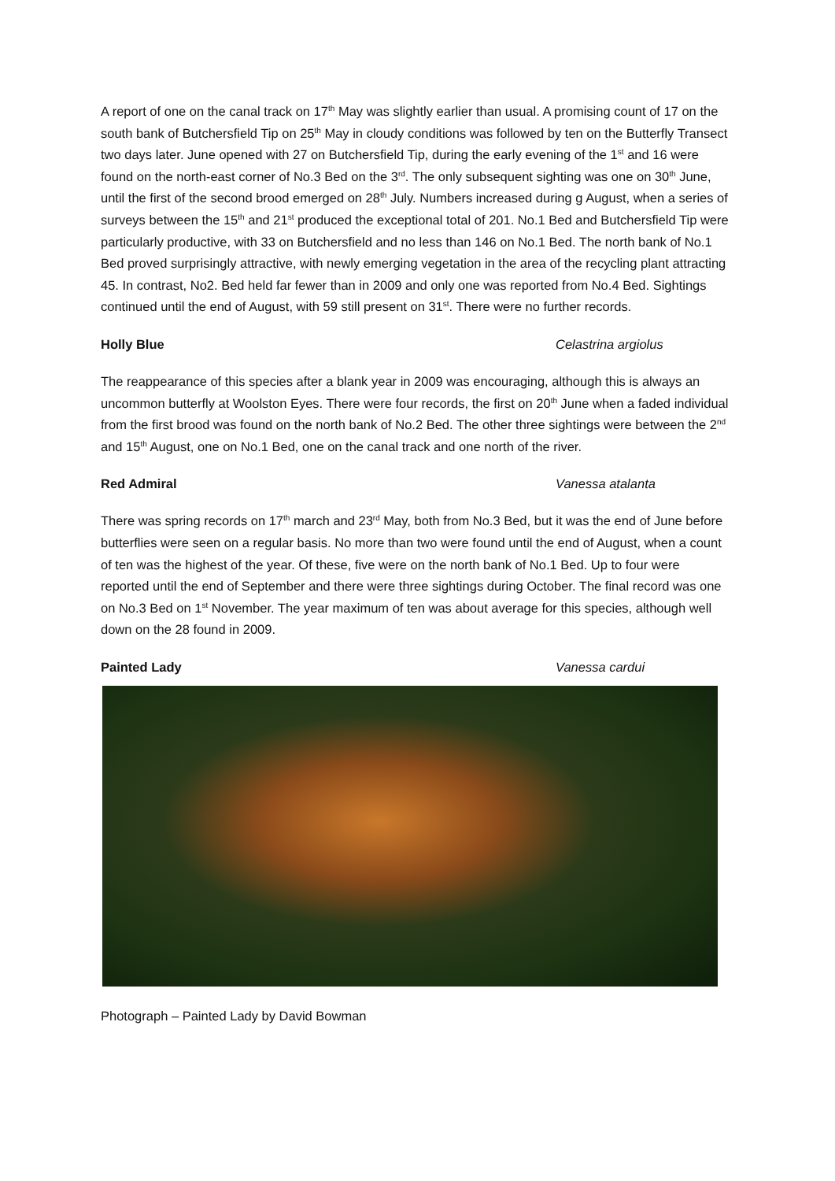A report of one on the canal track on 17<sup>th</sup> May was slightly earlier than usual. A promising count of 17 on the south bank of Butchersfield Tip on 25<sup>th</sup> May in cloudy conditions was followed by ten on the Butterfly Transect two days later. June opened with 27 on Butchersfield Tip, during the early evening of the 1<sup>st</sup> and 16 were found on the north-east corner of No.3 Bed on the 3<sup>rd</sup>. The only subsequent sighting was one on 30<sup>th</sup> June, until the first of the second brood emerged on 28<sup>th</sup> July. Numbers increased during g August, when a series of surveys between the 15<sup>th</sup> and 21<sup>st</sup> produced the exceptional total of 201. No.1 Bed and Butchersfield Tip were particularly productive, with 33 on Butchersfield and no less than 146 on No.1 Bed. The north bank of No.1 Bed proved surprisingly attractive, with newly emerging vegetation in the area of the recycling plant attracting 45. In contrast, No2. Bed held far fewer than in 2009 and only one was reported from No.4 Bed. Sightings continued until the end of August, with 59 still present on 31<sup>st</sup>. There were no further records.
Holly Blue Celastrina argiolus
The reappearance of this species after a blank year in 2009 was encouraging, although this is always an uncommon butterfly at Woolston Eyes. There were four records, the first on 20<sup>th</sup> June when a faded individual from the first brood was found on the north bank of No.2 Bed. The other three sightings were between the 2<sup>nd</sup> and 15<sup>th</sup> August, one on No.1 Bed, one on the canal track and one north of the river.
Red Admiral Vanessa atalanta
There was spring records on 17<sup>th</sup> march and 23<sup>rd</sup> May, both from No.3 Bed, but it was the end of June before butterflies were seen on a regular basis. No more than two were found until the end of August, when a count of ten was the highest of the year. Of these, five were on the north bank of No.1 Bed. Up to four were reported until the end of September and there were three sightings during October. The final record was one on No.3 Bed on 1<sup>st</sup> November. The year maximum of ten was about average for this species, although well down on the 28 found in 2009.
Painted Lady Vanessa cardui
Photograph – Painted Lady by David Bowman